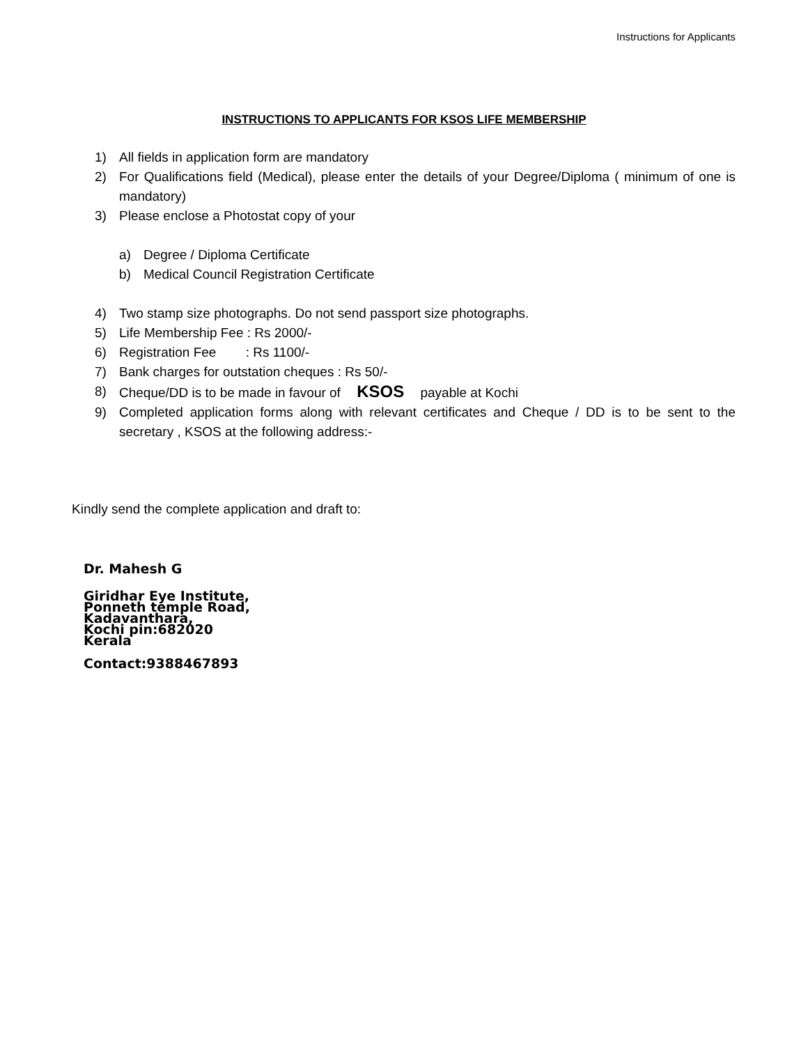Instructions for Applicants
INSTRUCTIONS TO APPLICANTS FOR KSOS LIFE MEMBERSHIP
1) All fields in application form are mandatory
2) For Qualifications field (Medical), please enter the details of your Degree/Diploma ( minimum of one is mandatory)
3) Please enclose a Photostat copy of your
a) Degree / Diploma Certificate
b) Medical Council Registration Certificate
4) Two stamp size photographs. Do not send passport size photographs.
5) Life Membership Fee : Rs 2000/-
6) Registration Fee : Rs 1100/-
7) Bank charges for outstation cheques : Rs 50/-
8) Cheque/DD is to be made in favour of KSOS payable at Kochi
9) Completed application forms along with relevant certificates and Cheque / DD is to be sent to the secretary , KSOS at the following address:-
Kindly send the complete application and draft to:
Dr. Mahesh G
Giridhar Eye Institute,
Ponneth temple Road,
Kadavanthara,
Kochi pin:682020
Kerala
Contact:9388467893